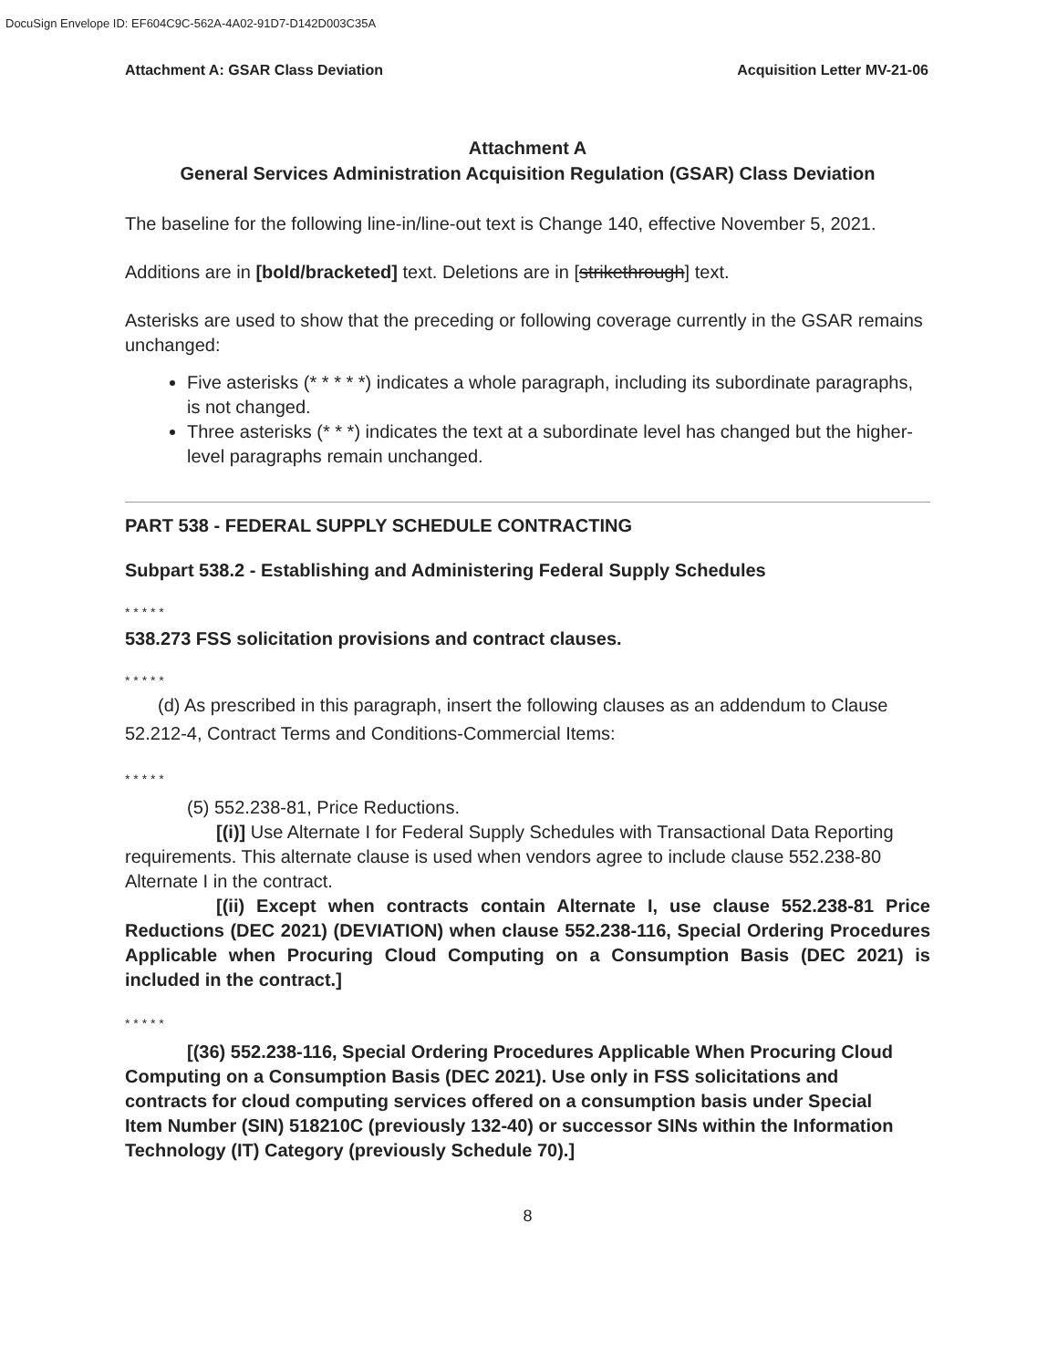DocuSign Envelope ID: EF604C9C-562A-4A02-91D7-D142D003C35A
Attachment A: GSAR Class Deviation Acquisition Letter MV-21-06
Attachment A
General Services Administration Acquisition Regulation (GSAR) Class Deviation
The baseline for the following line-in/line-out text is Change 140, effective November 5, 2021.
Additions are in [bold/bracketed] text. Deletions are in [strikethrough] text.
Asterisks are used to show that the preceding or following coverage currently in the GSAR remains unchanged:
Five asterisks (* * * * *) indicates a whole paragraph, including its subordinate paragraphs, is not changed.
Three asterisks (* * *) indicates the text at a subordinate level has changed but the higher-level paragraphs remain unchanged.
PART 538 - FEDERAL SUPPLY SCHEDULE CONTRACTING
Subpart 538.2 - Establishing and Administering Federal Supply Schedules
* * * * *
538.273 FSS solicitation provisions and contract clauses.
* * * * *
(d) As prescribed in this paragraph, insert the following clauses as an addendum to Clause 52.212-4, Contract Terms and Conditions-Commercial Items:
* * * * *
(5) 552.238-81, Price Reductions.
[(i)] Use Alternate I for Federal Supply Schedules with Transactional Data Reporting requirements. This alternate clause is used when vendors agree to include clause 552.238-80 Alternate I in the contract.
[(ii) Except when contracts contain Alternate I, use clause 552.238-81 Price Reductions (DEC 2021) (DEVIATION) when clause 552.238-116, Special Ordering Procedures Applicable when Procuring Cloud Computing on a Consumption Basis (DEC 2021) is included in the contract.]
* * * * *
[(36) 552.238-116, Special Ordering Procedures Applicable When Procuring Cloud Computing on a Consumption Basis (DEC 2021). Use only in FSS solicitations and contracts for cloud computing services offered on a consumption basis under Special Item Number (SIN) 518210C (previously 132-40) or successor SINs within the Information Technology (IT) Category (previously Schedule 70).]
8